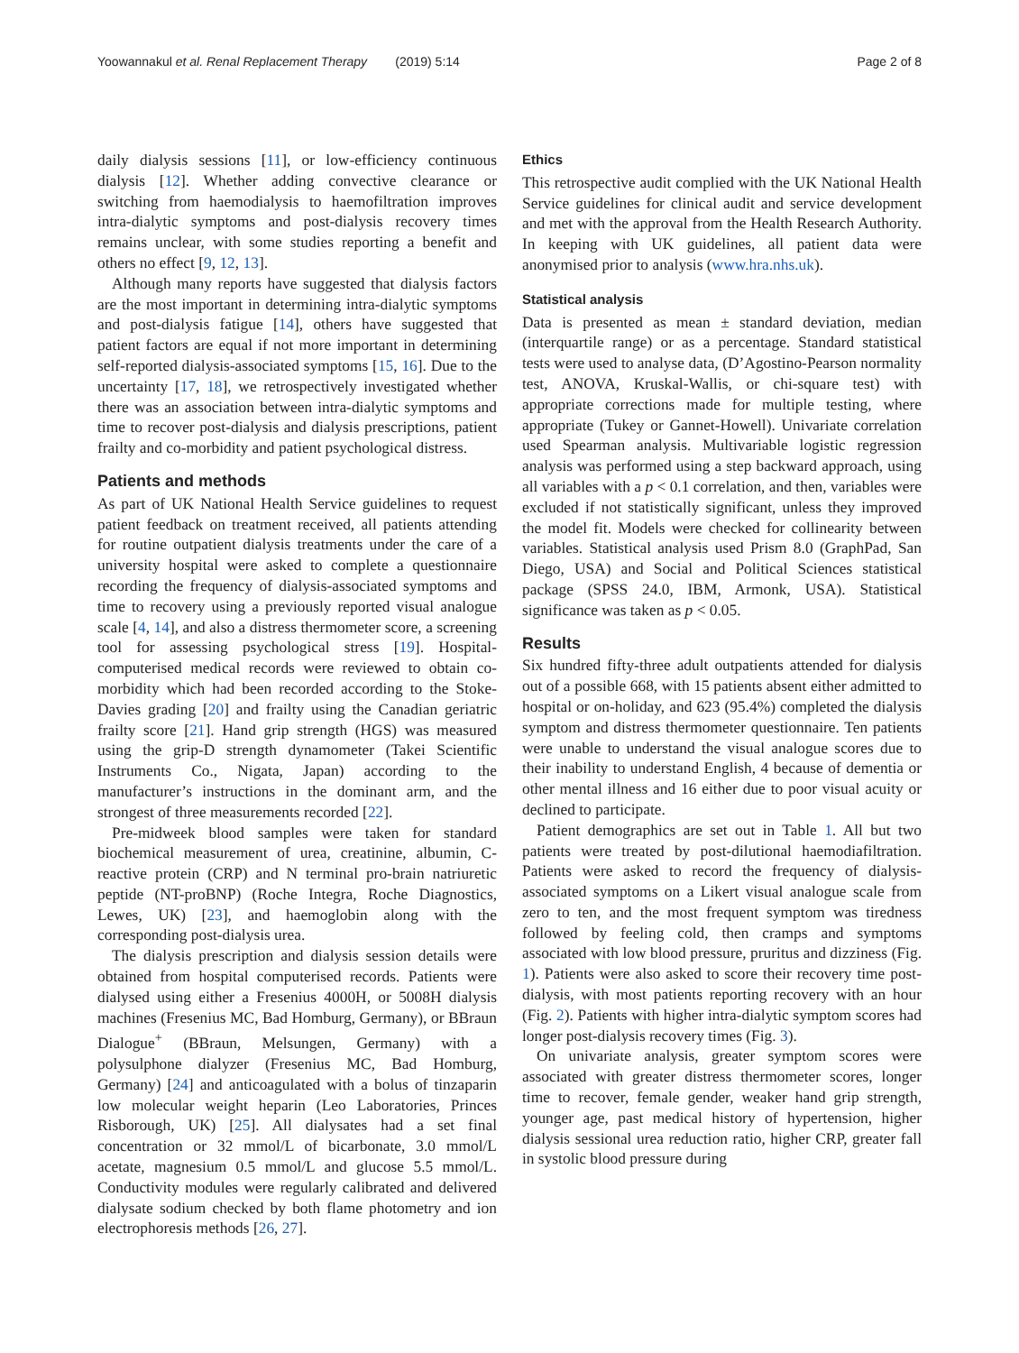Yoowannakul et al. Renal Replacement Therapy (2019) 5:14 Page 2 of 8
daily dialysis sessions [11], or low-efficiency continuous dialysis [12]. Whether adding convective clearance or switching from haemodialysis to haemofiltration improves intra-dialytic symptoms and post-dialysis recovery times remains unclear, with some studies reporting a benefit and others no effect [9, 12, 13].
Although many reports have suggested that dialysis factors are the most important in determining intra-dialytic symptoms and post-dialysis fatigue [14], others have suggested that patient factors are equal if not more important in determining self-reported dialysis-associated symptoms [15, 16]. Due to the uncertainty [17, 18], we retrospectively investigated whether there was an association between intra-dialytic symptoms and time to recover post-dialysis and dialysis prescriptions, patient frailty and co-morbidity and patient psychological distress.
Patients and methods
As part of UK National Health Service guidelines to request patient feedback on treatment received, all patients attending for routine outpatient dialysis treatments under the care of a university hospital were asked to complete a questionnaire recording the frequency of dialysis-associated symptoms and time to recovery using a previously reported visual analogue scale [4, 14], and also a distress thermometer score, a screening tool for assessing psychological stress [19]. Hospital-computerised medical records were reviewed to obtain co-morbidity which had been recorded according to the Stoke-Davies grading [20] and frailty using the Canadian geriatric frailty score [21]. Hand grip strength (HGS) was measured using the grip-D strength dynamometer (Takei Scientific Instruments Co., Nigata, Japan) according to the manufacturer’s instructions in the dominant arm, and the strongest of three measurements recorded [22].
Pre-midweek blood samples were taken for standard biochemical measurement of urea, creatinine, albumin, C-reactive protein (CRP) and N terminal pro-brain natriuretic peptide (NT-proBNP) (Roche Integra, Roche Diagnostics, Lewes, UK) [23], and haemoglobin along with the corresponding post-dialysis urea.
The dialysis prescription and dialysis session details were obtained from hospital computerised records. Patients were dialysed using either a Fresenius 4000H, or 5008H dialysis machines (Fresenius MC, Bad Homburg, Germany), or BBraun Dialogue<sup>+</sup> (BBraun, Melsungen, Germany) with a polysulphone dialyzer (Fresenius MC, Bad Homburg, Germany) [24] and anticoagulated with a bolus of tinzaparin low molecular weight heparin (Leo Laboratories, Princes Risborough, UK) [25]. All dialysates had a set final concentration or 32 mmol/L of bicarbonate, 3.0 mmol/L acetate, magnesium 0.5 mmol/L and glucose 5.5 mmol/L. Conductivity modules were regularly calibrated and delivered dialysate sodium checked by both flame photometry and ion electrophoresis methods [26, 27].
Ethics
This retrospective audit complied with the UK National Health Service guidelines for clinical audit and service development and met with the approval from the Health Research Authority. In keeping with UK guidelines, all patient data were anonymised prior to analysis (www.hra.nhs.uk).
Statistical analysis
Data is presented as mean ± standard deviation, median (interquartile range) or as a percentage. Standard statistical tests were used to analyse data, (D’Agostino-Pearson normality test, ANOVA, Kruskal-Wallis, or chi-square test) with appropriate corrections made for multiple testing, where appropriate (Tukey or Gannet-Howell). Univariate correlation used Spearman analysis. Multivariable logistic regression analysis was performed using a step backward approach, using all variables with a p < 0.1 correlation, and then, variables were excluded if not statistically significant, unless they improved the model fit. Models were checked for collinearity between variables. Statistical analysis used Prism 8.0 (GraphPad, San Diego, USA) and Social and Political Sciences statistical package (SPSS 24.0, IBM, Armonk, USA). Statistical significance was taken as p < 0.05.
Results
Six hundred fifty-three adult outpatients attended for dialysis out of a possible 668, with 15 patients absent either admitted to hospital or on-holiday, and 623 (95.4%) completed the dialysis symptom and distress thermometer questionnaire. Ten patients were unable to understand the visual analogue scores due to their inability to understand English, 4 because of dementia or other mental illness and 16 either due to poor visual acuity or declined to participate.
Patient demographics are set out in Table 1. All but two patients were treated by post-dilutional haemodiafiltration. Patients were asked to record the frequency of dialysis-associated symptoms on a Likert visual analogue scale from zero to ten, and the most frequent symptom was tiredness followed by feeling cold, then cramps and symptoms associated with low blood pressure, pruritus and dizziness (Fig. 1). Patients were also asked to score their recovery time post-dialysis, with most patients reporting recovery with an hour (Fig. 2). Patients with higher intra-dialytic symptom scores had longer post-dialysis recovery times (Fig. 3).
On univariate analysis, greater symptom scores were associated with greater distress thermometer scores, longer time to recover, female gender, weaker hand grip strength, younger age, past medical history of hypertension, higher dialysis sessional urea reduction ratio, higher CRP, greater fall in systolic blood pressure during